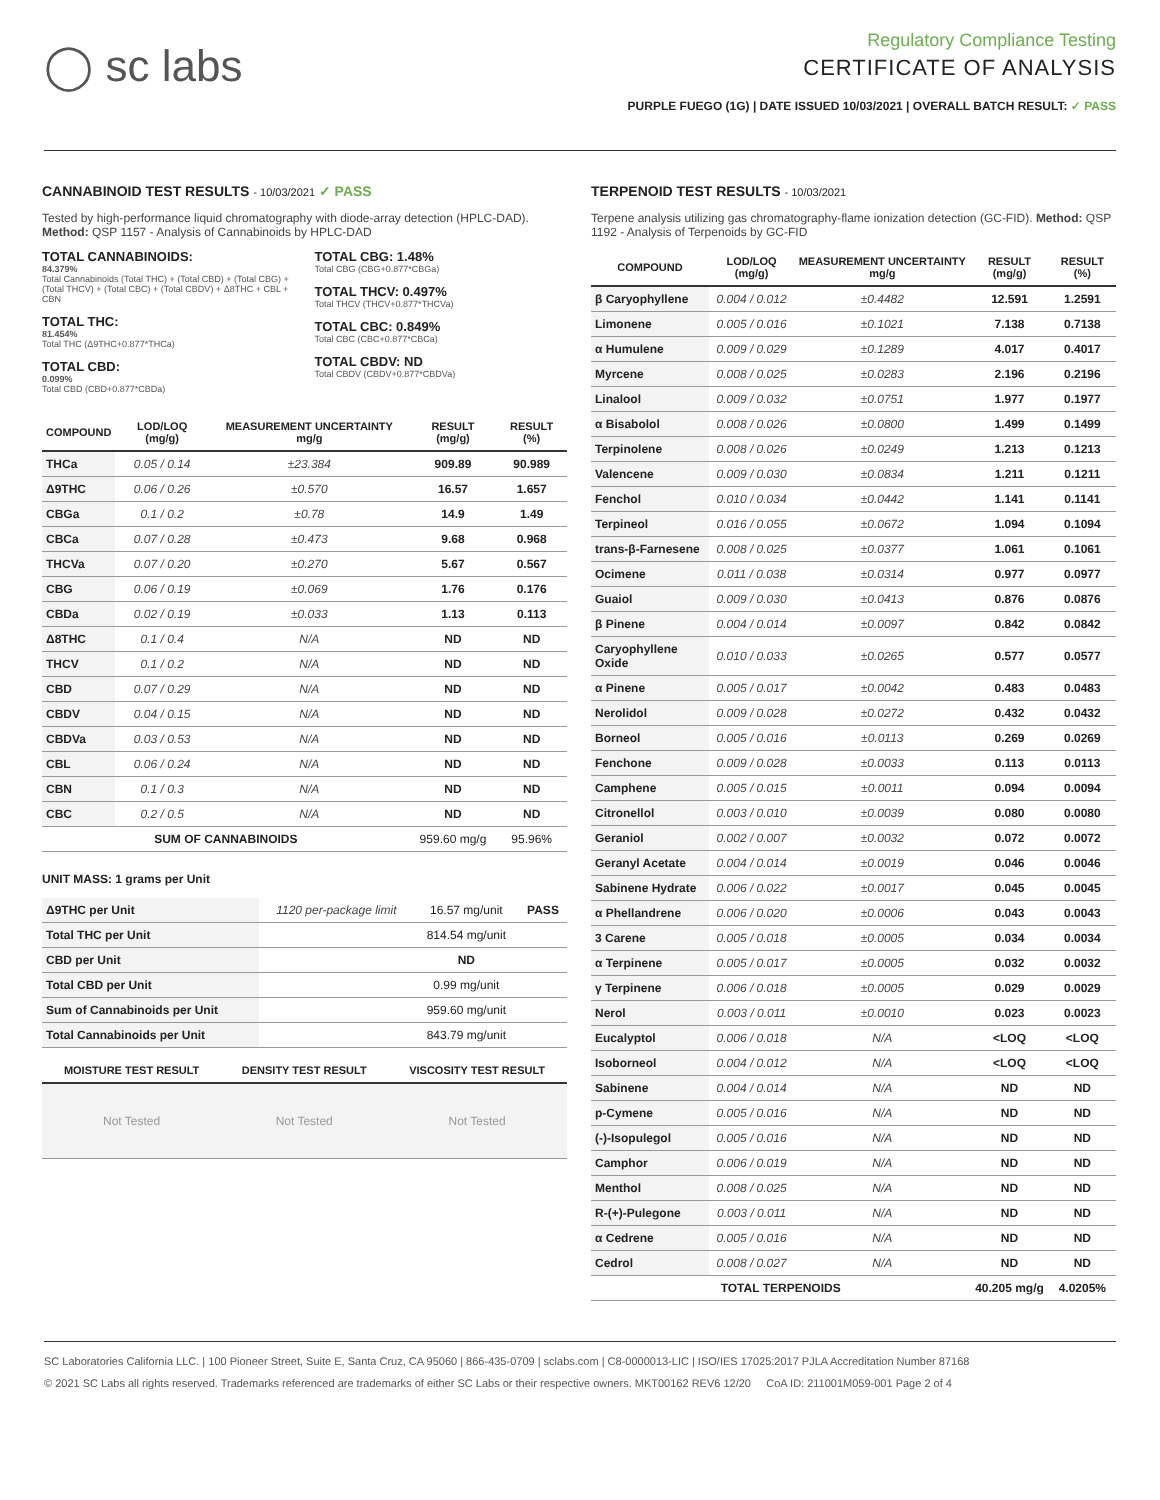◯ sc labs
Regulatory Compliance Testing
CERTIFICATE OF ANALYSIS
PURPLE FUEGO (1G) | DATE ISSUED 10/03/2021 | OVERALL BATCH RESULT: ✓ PASS
CANNABINOID TEST RESULTS - 10/03/2021 ✓ PASS
Tested by high-performance liquid chromatography with diode-array detection (HPLC-DAD). Method: QSP 1157 - Analysis of Cannabinoids by HPLC-DAD
TOTAL CANNABINOIDS:
84.379%
Total Cannabinoids (Total THC) + (Total CBD) + (Total CBG) + (Total THCV) + (Total CBC) + (Total CBDV) + Δ8THC + CBL + CBN
TOTAL THC:
81.454%
Total THC (Δ9THC+0.877*THCa)
TOTAL CBD:
0.099%
Total CBD (CBD+0.877*CBDa)
TOTAL CBG: 1.48%
Total CBG (CBG+0.877*CBGa)
TOTAL THCV: 0.497%
Total THCV (THCV+0.877*THCVa)
TOTAL CBC: 0.849%
Total CBC (CBC+0.877*CBCa)
TOTAL CBDV: ND
Total CBDV (CBDV+0.877*CBDVa)
| COMPOUND | LOD/LOQ (mg/g) | MEASUREMENT UNCERTAINTY mg/g | RESULT (mg/g) | RESULT (%) |
| --- | --- | --- | --- | --- |
| THCa | 0.05 / 0.14 | ±23.384 | 909.89 | 90.989 |
| Δ9THC | 0.06 / 0.26 | ±0.570 | 16.57 | 1.657 |
| CBGa | 0.1 / 0.2 | ±0.78 | 14.9 | 1.49 |
| CBCa | 0.07 / 0.28 | ±0.473 | 9.68 | 0.968 |
| THCVa | 0.07 / 0.20 | ±0.270 | 5.67 | 0.567 |
| CBG | 0.06 / 0.19 | ±0.069 | 1.76 | 0.176 |
| CBDa | 0.02 / 0.19 | ±0.033 | 1.13 | 0.113 |
| Δ8THC | 0.1 / 0.4 | N/A | ND | ND |
| THCV | 0.1 / 0.2 | N/A | ND | ND |
| CBD | 0.07 / 0.29 | N/A | ND | ND |
| CBDV | 0.04 / 0.15 | N/A | ND | ND |
| CBDVa | 0.03 / 0.53 | N/A | ND | ND |
| CBL | 0.06 / 0.24 | N/A | ND | ND |
| CBN | 0.1 / 0.3 | N/A | ND | ND |
| CBC | 0.2 / 0.5 | N/A | ND | ND |
| SUM OF CANNABINOIDS | | | 959.60 mg/g | 95.96% |
UNIT MASS: 1 grams per Unit
| Δ9THC per Unit | 1120 per-package limit | 16.57 mg/unit | PASS |
| Total THC per Unit | | 814.54 mg/unit | |
| CBD per Unit | | ND | |
| Total CBD per Unit | | 0.99 mg/unit | |
| Sum of Cannabinoids per Unit | | 959.60 mg/unit | |
| Total Cannabinoids per Unit | | 843.79 mg/unit | |
| MOISTURE TEST RESULT | DENSITY TEST RESULT | VISCOSITY TEST RESULT |
| --- | --- | --- |
| Not Tested | Not Tested | Not Tested |
TERPENOID TEST RESULTS - 10/03/2021
Terpene analysis utilizing gas chromatography-flame ionization detection (GC-FID). Method: QSP 1192 - Analysis of Terpenoids by GC-FID
| COMPOUND | LOD/LOQ (mg/g) | MEASUREMENT UNCERTAINTY mg/g | RESULT (mg/g) | RESULT (%) |
| --- | --- | --- | --- | --- |
| β Caryophyllene | 0.004 / 0.012 | ±0.4482 | 12.591 | 1.2591 |
| Limonene | 0.005 / 0.016 | ±0.1021 | 7.138 | 0.7138 |
| α Humulene | 0.009 / 0.029 | ±0.1289 | 4.017 | 0.4017 |
| Myrcene | 0.008 / 0.025 | ±0.0283 | 2.196 | 0.2196 |
| Linalool | 0.009 / 0.032 | ±0.0751 | 1.977 | 0.1977 |
| α Bisabolol | 0.008 / 0.026 | ±0.0800 | 1.499 | 0.1499 |
| Terpinolene | 0.008 / 0.026 | ±0.0249 | 1.213 | 0.1213 |
| Valencene | 0.009 / 0.030 | ±0.0834 | 1.211 | 0.1211 |
| Fenchol | 0.010 / 0.034 | ±0.0442 | 1.141 | 0.1141 |
| Terpineol | 0.016 / 0.055 | ±0.0672 | 1.094 | 0.1094 |
| trans-β-Farnesene | 0.008 / 0.025 | ±0.0377 | 1.061 | 0.1061 |
| Ocimene | 0.011 / 0.038 | ±0.0314 | 0.977 | 0.0977 |
| Guaiol | 0.009 / 0.030 | ±0.0413 | 0.876 | 0.0876 |
| β Pinene | 0.004 / 0.014 | ±0.0097 | 0.842 | 0.0842 |
| Caryophyllene Oxide | 0.010 / 0.033 | ±0.0265 | 0.577 | 0.0577 |
| α Pinene | 0.005 / 0.017 | ±0.0042 | 0.483 | 0.0483 |
| Nerolidol | 0.009 / 0.028 | ±0.0272 | 0.432 | 0.0432 |
| Borneol | 0.005 / 0.016 | ±0.0113 | 0.269 | 0.0269 |
| Fenchone | 0.009 / 0.028 | ±0.0033 | 0.113 | 0.0113 |
| Camphene | 0.005 / 0.015 | ±0.0011 | 0.094 | 0.0094 |
| Citronellol | 0.003 / 0.010 | ±0.0039 | 0.080 | 0.0080 |
| Geraniol | 0.002 / 0.007 | ±0.0032 | 0.072 | 0.0072 |
| Geranyl Acetate | 0.004 / 0.014 | ±0.0019 | 0.046 | 0.0046 |
| Sabinene Hydrate | 0.006 / 0.022 | ±0.0017 | 0.045 | 0.0045 |
| α Phellandrene | 0.006 / 0.020 | ±0.0006 | 0.043 | 0.0043 |
| 3 Carene | 0.005 / 0.018 | ±0.0005 | 0.034 | 0.0034 |
| α Terpinene | 0.005 / 0.017 | ±0.0005 | 0.032 | 0.0032 |
| γ Terpinene | 0.006 / 0.018 | ±0.0005 | 0.029 | 0.0029 |
| Nerol | 0.003 / 0.011 | ±0.0010 | 0.023 | 0.0023 |
| Eucalyptol | 0.006 / 0.018 | N/A | <LOQ | <LOQ |
| Isoborneol | 0.004 / 0.012 | N/A | <LOQ | <LOQ |
| Sabinene | 0.004 / 0.014 | N/A | ND | ND |
| p-Cymene | 0.005 / 0.016 | N/A | ND | ND |
| (-)-Isopulegol | 0.005 / 0.016 | N/A | ND | ND |
| Camphor | 0.006 / 0.019 | N/A | ND | ND |
| Menthol | 0.008 / 0.025 | N/A | ND | ND |
| R-(+)-Pulegone | 0.003 / 0.011 | N/A | ND | ND |
| α Cedrene | 0.005 / 0.016 | N/A | ND | ND |
| Cedrol | 0.008 / 0.027 | N/A | ND | ND |
| TOTAL TERPENOIDS | | | 40.205 mg/g | 4.0205% |
SC Laboratories California LLC. | 100 Pioneer Street, Suite E, Santa Cruz, CA 95060 | 866-435-0709 | sclabs.com | C8-0000013-LIC | ISO/IES 17025:2017 PJLA Accreditation Number 87168
© 2021 SC Labs all rights reserved. Trademarks referenced are trademarks of either SC Labs or their respective owners. MKT00162 REV6 12/20 CoA ID: 211001M059-001 Page 2 of 4